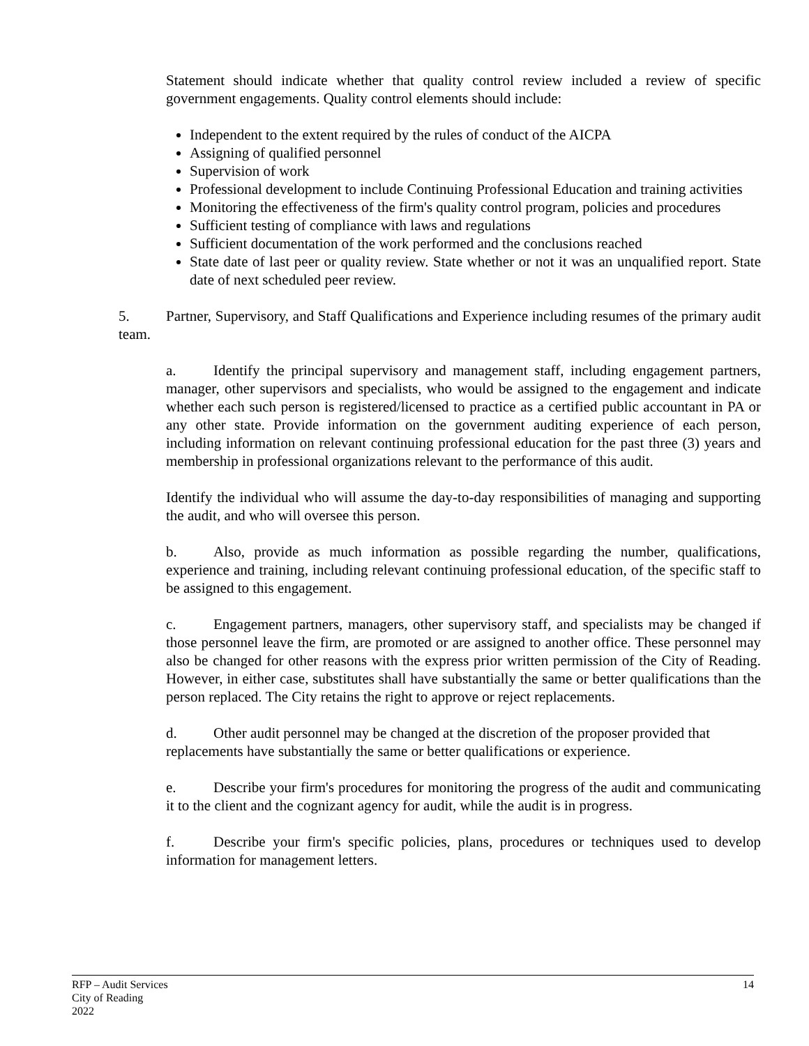Statement should indicate whether that quality control review included a review of specific government engagements. Quality control elements should include:
Independent to the extent required by the rules of conduct of the AICPA
Assigning of qualified personnel
Supervision of work
Professional development to include Continuing Professional Education and training activities
Monitoring the effectiveness of the firm's quality control program, policies and procedures
Sufficient testing of compliance with laws and regulations
Sufficient documentation of the work performed and the conclusions reached
State date of last peer or quality review. State whether or not it was an unqualified report. State date of next scheduled peer review.
5. Partner, Supervisory, and Staff Qualifications and Experience including resumes of the primary audit team.
a. Identify the principal supervisory and management staff, including engagement partners, manager, other supervisors and specialists, who would be assigned to the engagement and indicate whether each such person is registered/licensed to practice as a certified public accountant in PA or any other state. Provide information on the government auditing experience of each person, including information on relevant continuing professional education for the past three (3) years and membership in professional organizations relevant to the performance of this audit.
Identify the individual who will assume the day-to-day responsibilities of managing and supporting the audit, and who will oversee this person.
b. Also, provide as much information as possible regarding the number, qualifications, experience and training, including relevant continuing professional education, of the specific staff to be assigned to this engagement.
c. Engagement partners, managers, other supervisory staff, and specialists may be changed if those personnel leave the firm, are promoted or are assigned to another office. These personnel may also be changed for other reasons with the express prior written permission of the City of Reading. However, in either case, substitutes shall have substantially the same or better qualifications than the person replaced. The City retains the right to approve or reject replacements.
d. Other audit personnel may be changed at the discretion of the proposer provided that replacements have substantially the same or better qualifications or experience.
e. Describe your firm's procedures for monitoring the progress of the audit and communicating it to the client and the cognizant agency for audit, while the audit is in progress.
f. Describe your firm's specific policies, plans, procedures or techniques used to develop information for management letters.
RFP – Audit Services
City of Reading
2022
14